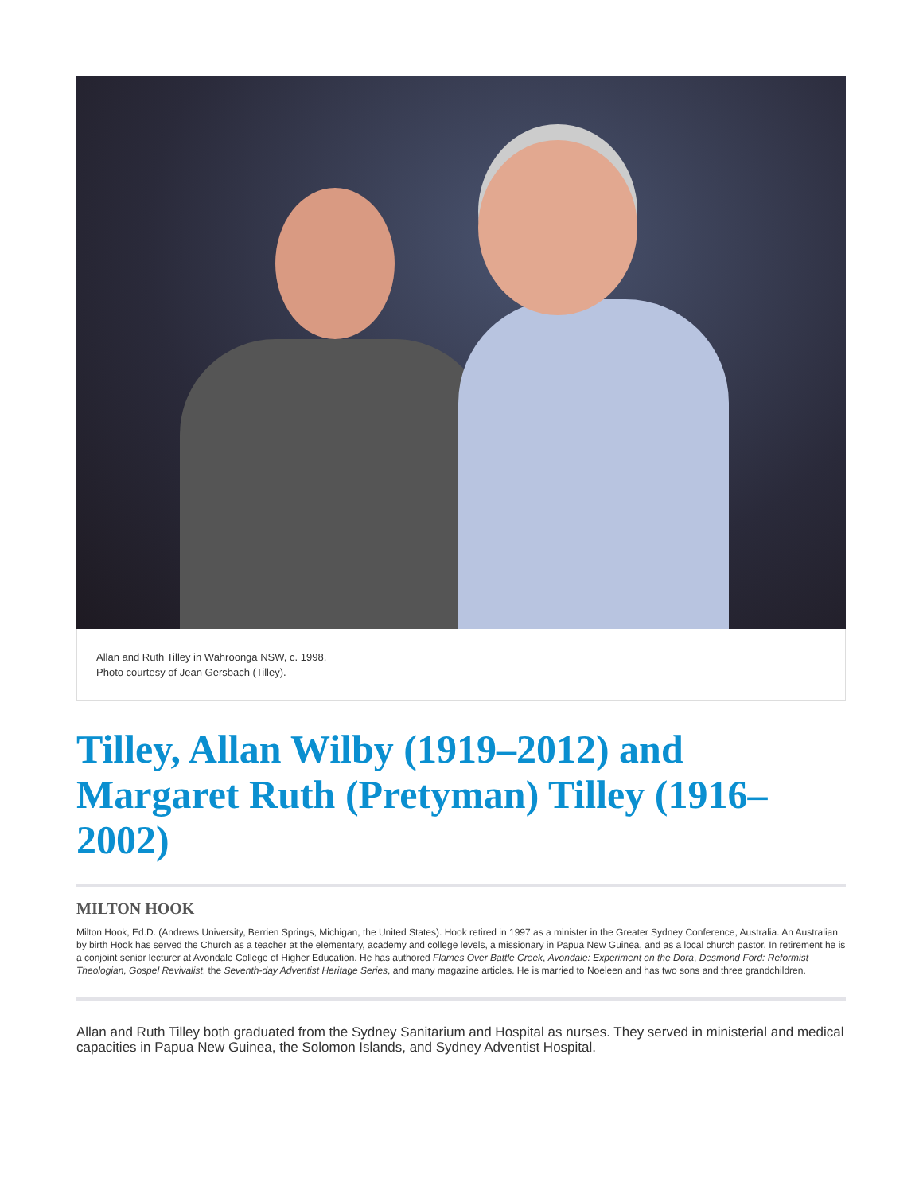Allan and Ruth Tilley in Wahroonga NSW, c. 1998.
Photo courtesy of Jean Gersbach (Tilley).
Tilley, Allan Wilby (1919–2012) and Margaret Ruth (Pretyman) Tilley (1916–2002)
MILTON HOOK
Milton Hook, Ed.D. (Andrews University, Berrien Springs, Michigan, the United States). Hook retired in 1997 as a minister in the Greater Sydney Conference, Australia. An Australian by birth Hook has served the Church as a teacher at the elementary, academy and college levels, a missionary in Papua New Guinea, and as a local church pastor. In retirement he is a conjoint senior lecturer at Avondale College of Higher Education. He has authored Flames Over Battle Creek, Avondale: Experiment on the Dora, Desmond Ford: Reformist Theologian, Gospel Revivalist, the Seventh-day Adventist Heritage Series, and many magazine articles. He is married to Noeleen and has two sons and three grandchildren.
Allan and Ruth Tilley both graduated from the Sydney Sanitarium and Hospital as nurses. They served in ministerial and medical capacities in Papua New Guinea, the Solomon Islands, and Sydney Adventist Hospital.